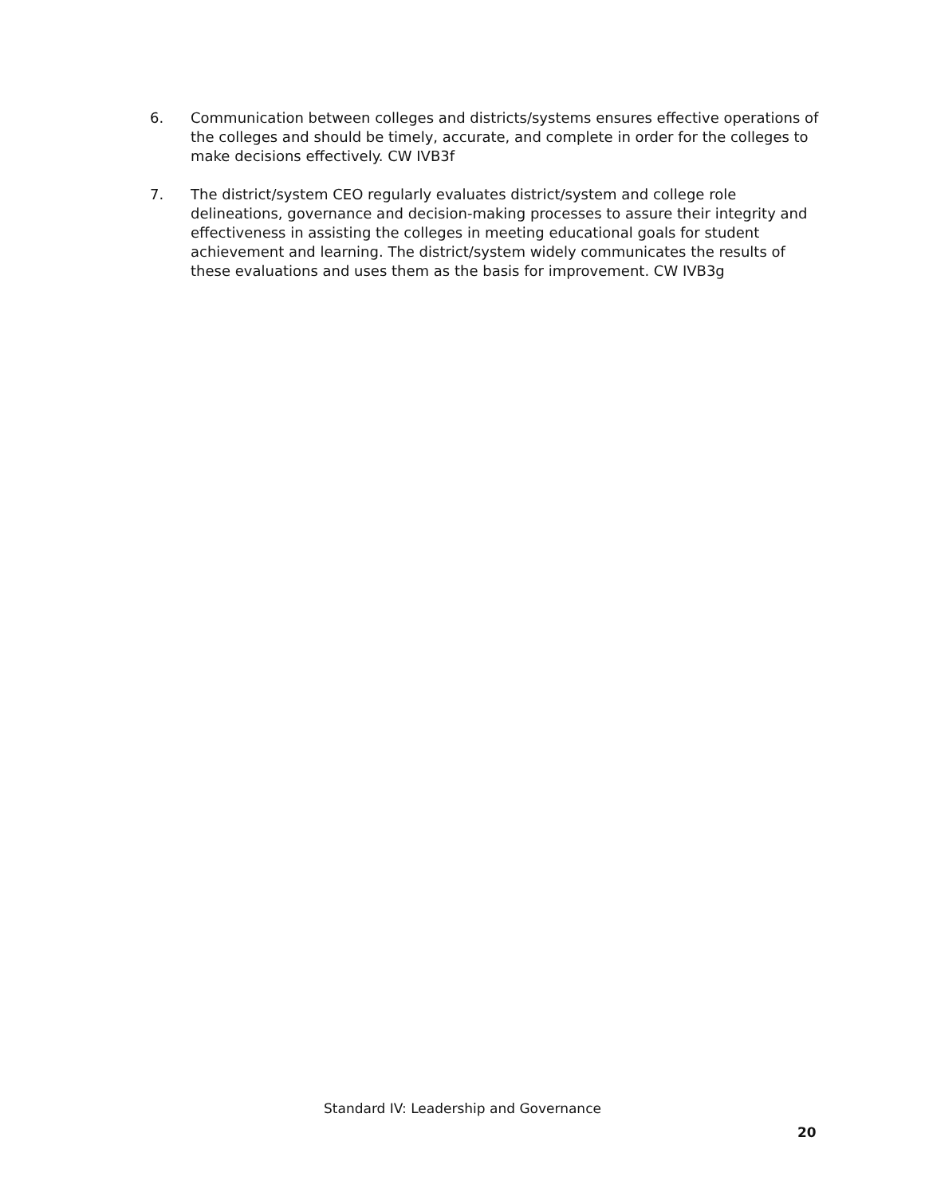6. Communication between colleges and districts/systems ensures effective operations of the colleges and should be timely, accurate, and complete in order for the colleges to make decisions effectively. CW IVB3f
7. The district/system CEO regularly evaluates district/system and college role delineations, governance and decision-making processes to assure their integrity and effectiveness in assisting the colleges in meeting educational goals for student achievement and learning. The district/system widely communicates the results of these evaluations and uses them as the basis for improvement. CW IVB3g
Standard IV: Leadership and Governance
20